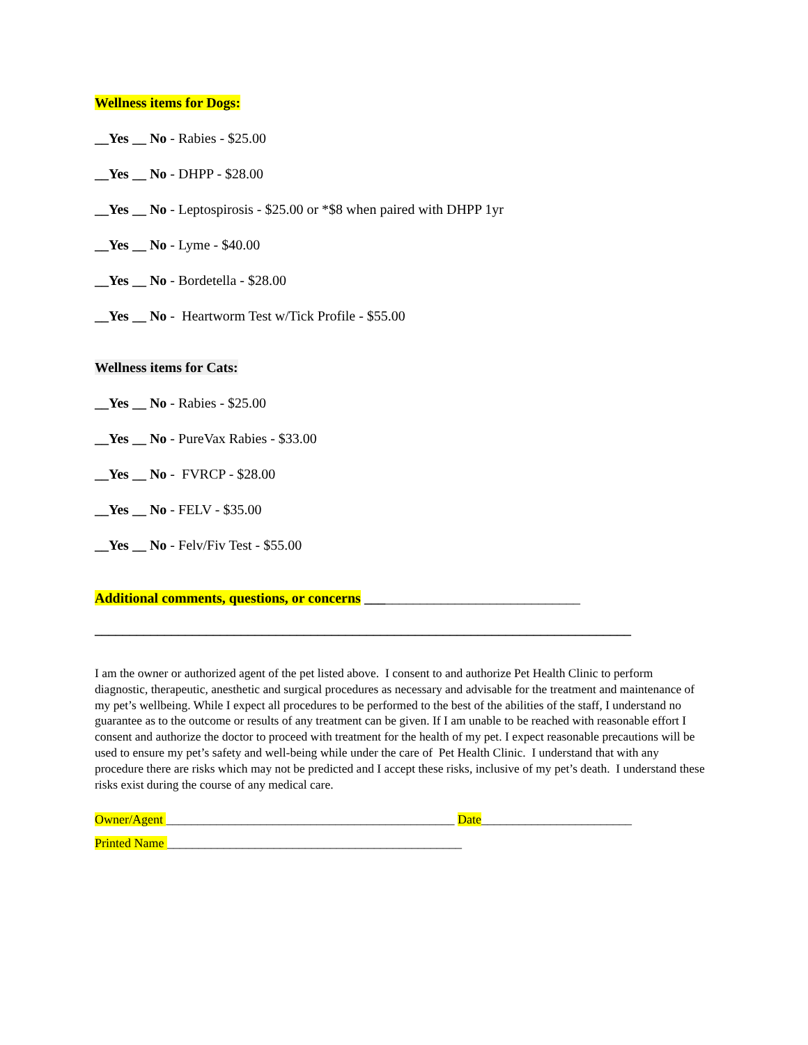Wellness items for Dogs:
__Yes __ No - Rabies - $25.00
__Yes __ No - DHPP - $28.00
__Yes __ No - Leptospirosis - $25.00 or *$8 when paired with DHPP 1yr
__Yes __ No - Lyme - $40.00
__Yes __ No - Bordetella - $28.00
__Yes __ No - Heartworm Test w/Tick Profile - $55.00
Wellness items for Cats:
__Yes __ No - Rabies - $25.00
__Yes __ No - PureVax Rabies - $33.00
__Yes __ No - FVRCP - $28.00
__Yes __ No - FELV - $35.00
__Yes __ No - Felv/Fiv Test - $55.00
Additional comments, questions, or concerns _______________________________
_____________________________________________________________________________
I am the owner or authorized agent of the pet listed above. I consent to and authorize Pet Health Clinic to perform diagnostic, therapeutic, anesthetic and surgical procedures as necessary and advisable for the treatment and maintenance of my pet’s wellbeing. While I expect all procedures to be performed to the best of the abilities of the staff, I understand no guarantee as to the outcome or results of any treatment can be given. If I am unable to be reached with reasonable effort I consent and authorize the doctor to proceed with treatment for the health of my pet. I expect reasonable precautions will be used to ensure my pet’s safety and well-being while under the care of Pet Health Clinic. I understand that with any procedure there are risks which may not be predicted and I accept these risks, inclusive of my pet’s death. I understand these risks exist during the course of any medical care.
Owner/Agent ______________________________________________ Date________________________
Printed Name _______________________________________________